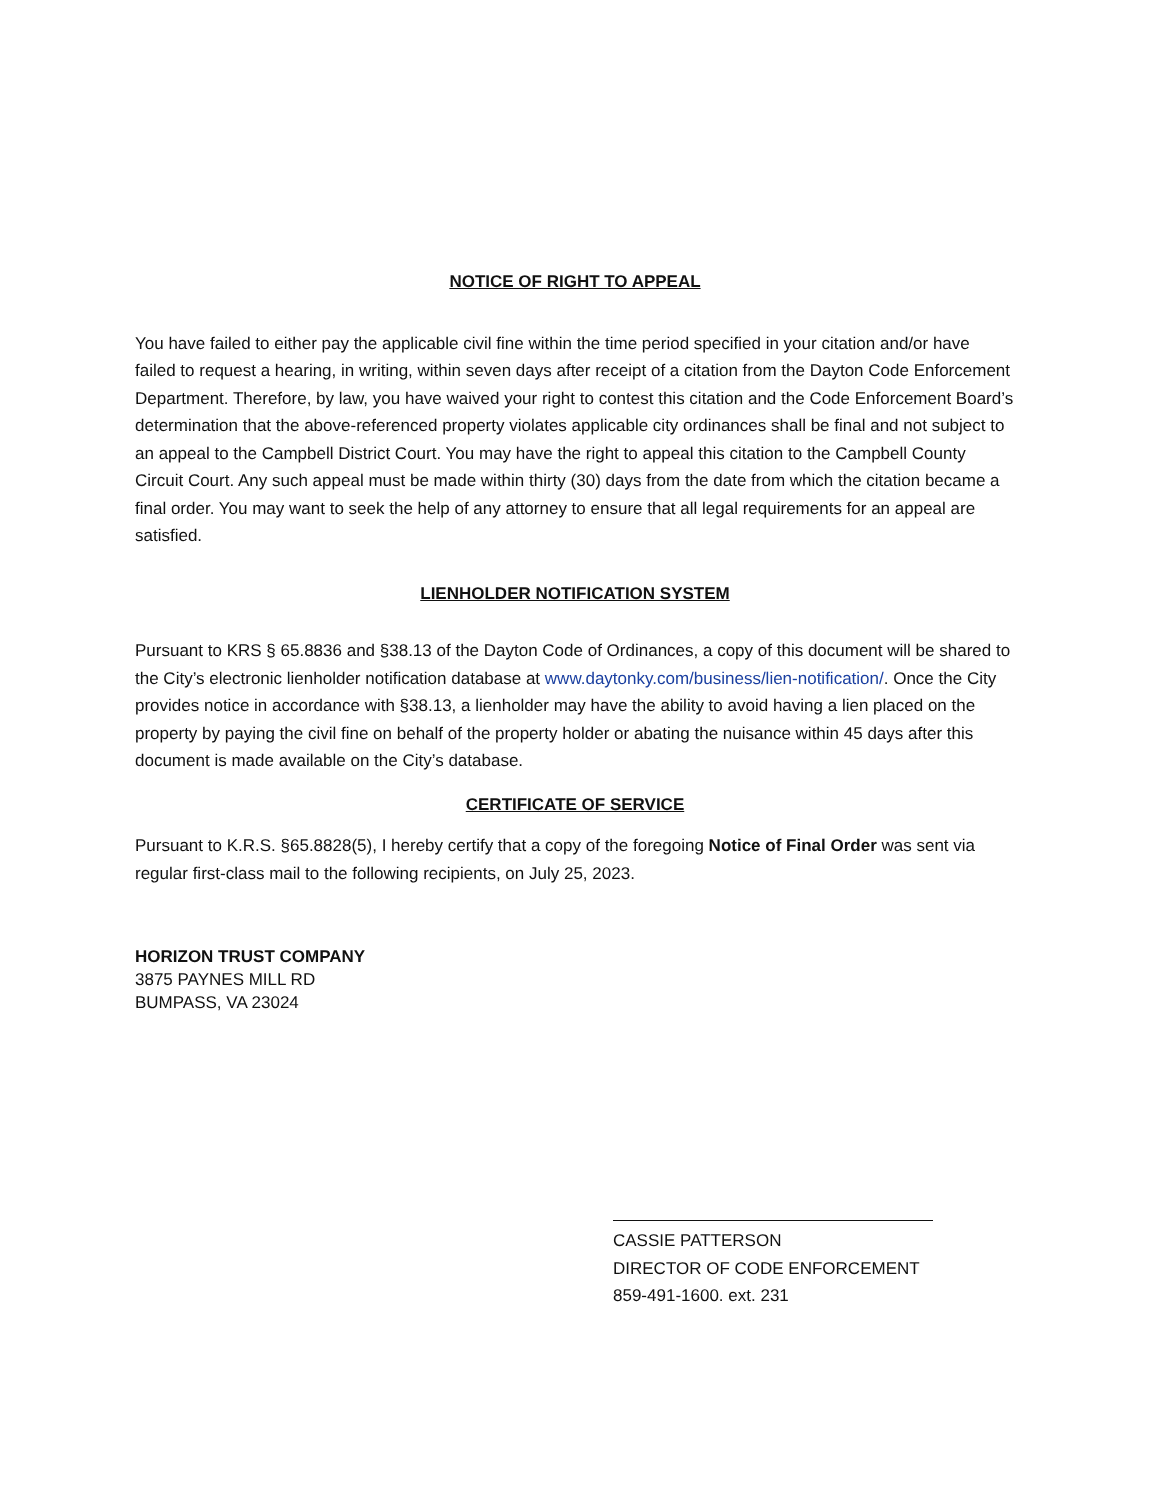NOTICE OF RIGHT TO APPEAL
You have failed to either pay the applicable civil fine within the time period specified in your citation and/or have failed to request a hearing, in writing, within seven days after receipt of a citation from the Dayton Code Enforcement Department. Therefore, by law, you have waived your right to contest this citation and the Code Enforcement Board’s determination that the above-referenced property violates applicable city ordinances shall be final and not subject to an appeal to the Campbell District Court. You may have the right to appeal this citation to the Campbell County Circuit Court. Any such appeal must be made within thirty (30) days from the date from which the citation became a final order. You may want to seek the help of any attorney to ensure that all legal requirements for an appeal are satisfied.
LIENHOLDER NOTIFICATION SYSTEM
Pursuant to KRS § 65.8836 and §38.13 of the Dayton Code of Ordinances, a copy of this document will be shared to the City’s electronic lienholder notification database at www.daytonky.com/business/lien-notification/. Once the City provides notice in accordance with §38.13, a lienholder may have the ability to avoid having a lien placed on the property by paying the civil fine on behalf of the property holder or abating the nuisance within 45 days after this document is made available on the City’s database.
CERTIFICATE OF SERVICE
Pursuant to K.R.S. §65.8828(5), I hereby certify that a copy of the foregoing Notice of Final Order was sent via regular first-class mail to the following recipients, on July 25, 2023.
HORIZON TRUST COMPANY
3875 PAYNES MILL RD
BUMPASS, VA 23024
CASSIE PATTERSON
DIRECTOR OF CODE ENFORCEMENT
859-491-1600. ext. 231